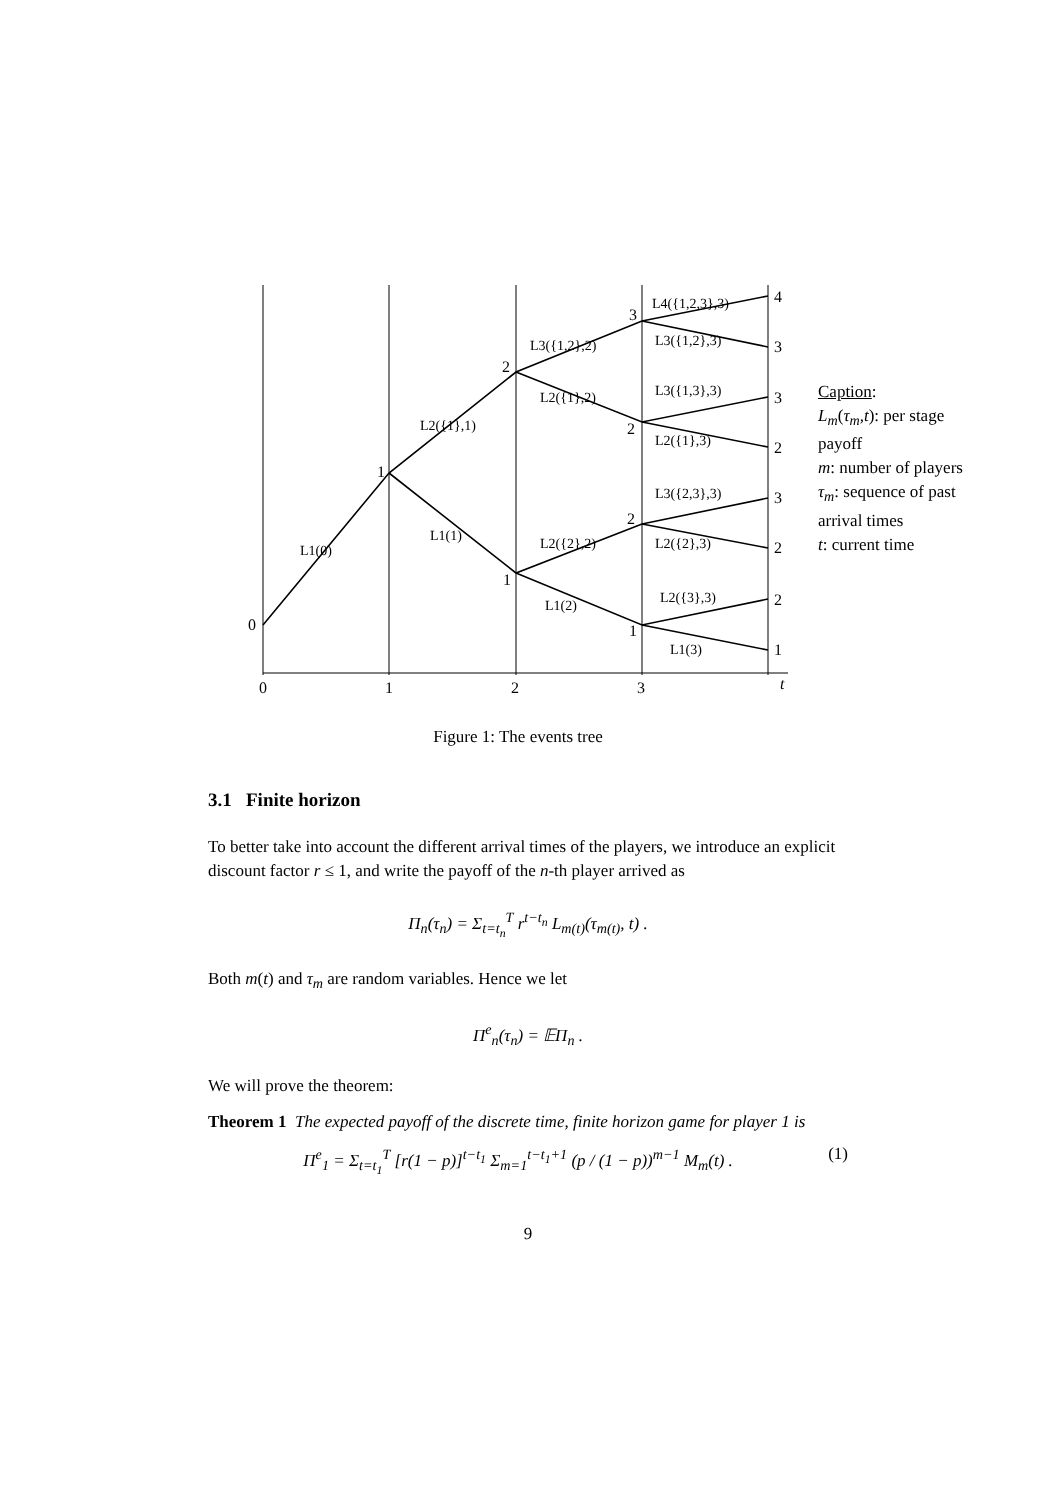0
1
2
3
2
2
1
1
4
3
3
2
3
2
2
1
0
1
2
3
t
L4({1,2,3},3)
L3({1,2},3)
L3({1,3},3)
L2({1},3)
L3({2,3},3)
L2({2},3)
L2({3},3)
L1(3)
L3({1,2},2)
L2({1},2)
L2({2},2)
L1(2)
L2({1},1)
L1(1)
L1(0)
Caption:
L<sub>m</sub>(τ<sub>m</sub>,t): per stage payoff
m: number of players
τ<sub>m</sub>: sequence of past arrival times
t: current time
Figure 1: The events tree
3.1 Finite horizon
To better take into account the different arrival times of the players, we introduce an explicit discount factor r ≤ 1, and write the payoff of the n-th player arrived as
Π<sub>n</sub>(τ<sub>n</sub>) = Σ<sub>t=t<sub>n</sub></sub><sup>T</sup> r<sup>t−t<sub>n</sub></sup> L<sub>m(t)</sub>(τ<sub>m(t)</sub>, t) .
Both m(t) and τ<sub>m</sub> are random variables. Hence we let
Π<sup>e</sup><sub>n</sub>(τ<sub>n</sub>) = 𝔼Π<sub>n</sub> .
We will prove the theorem:
Theorem 1 The expected payoff of the discrete time, finite horizon game for player 1 is
Π<sup>e</sup><sub>1</sub> = Σ<sub>t=t<sub>1</sub></sub><sup>T</sup> [r(1 − p)]<sup>t−t<sub>1</sub></sup> Σ<sub>m=1</sub><sup>t−t<sub>1</sub>+1</sup> (p / (1 − p))<sup>m−1</sup> M<sub>m</sub>(t) . (1)
9